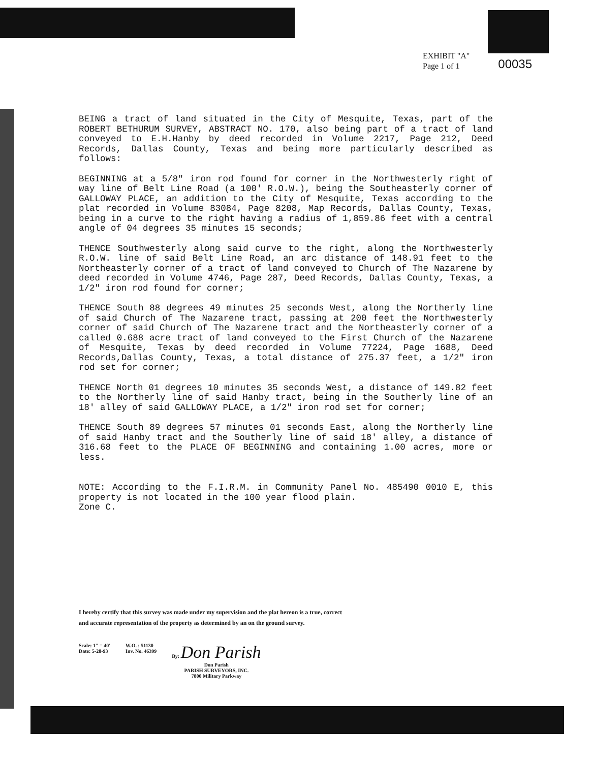EXHIBIT "A"
Page 1 of 1
00035
BEING a tract of land situated in the City of Mesquite, Texas, part of the ROBERT BETHURUM SURVEY, ABSTRACT NO. 170, also being part of a tract of land conveyed to E.H.Hanby by deed recorded in Volume 2217, Page 212, Deed Records, Dallas County, Texas and being more particularly described as follows:
BEGINNING at a 5/8" iron rod found for corner in the Northwesterly right of way line of Belt Line Road (a 100' R.O.W.), being the Southeasterly corner of GALLOWAY PLACE, an addition to the City of Mesquite, Texas according to the plat recorded in Volume 83084, Page 8208, Map Records, Dallas County, Texas, being in a curve to the right having a radius of 1,859.86 feet with a central angle of 04 degrees 35 minutes 15 seconds;
THENCE Southwesterly along said curve to the right, along the Northwesterly R.O.W. line of said Belt Line Road, an arc distance of 148.91 feet to the Northeasterly corner of a tract of land conveyed to Church of The Nazarene by deed recorded in Volume 4746, Page 287, Deed Records, Dallas County, Texas, a 1/2" iron rod found for corner;
THENCE South 88 degrees 49 minutes 25 seconds West, along the Northerly line of said Church of The Nazarene tract, passing at 200 feet the Northwesterly corner of said Church of The Nazarene tract and the Northeasterly corner of a called 0.688 acre tract of land conveyed to the First Church of the Nazarene of Mesquite, Texas by deed recorded in Volume 77224, Page 1688, Deed Records,Dallas County, Texas, a total distance of 275.37 feet, a 1/2" iron rod set for corner;
THENCE North 01 degrees 10 minutes 35 seconds West, a distance of 149.82 feet to the Northerly line of said Hanby tract, being in the Southerly line of an 18' alley of said GALLOWAY PLACE, a 1/2" iron rod set for corner;
THENCE South 89 degrees 57 minutes 01 seconds East, along the Northerly line of said Hanby tract and the Southerly line of said 18' alley, a distance of 316.68 feet to the PLACE OF BEGINNING and containing 1.00 acres, more or less.
NOTE: According to the F.I.R.M. in Community Panel No. 485490 0010 E, this property is not located in the 100 year flood plain.
Zone C.
I hereby certify that this survey was made under my supervision and the plat hereon is a true, correct and accurate representation of the property as determined by an on the ground survey.
Scale: 1" = 40'
Date: 5-28-93
W.O. : 51130
Inv. No. 46399
By: Don Parish
Don Parish
PARISH SURVEYORS, INC.
7800 Military Parkway